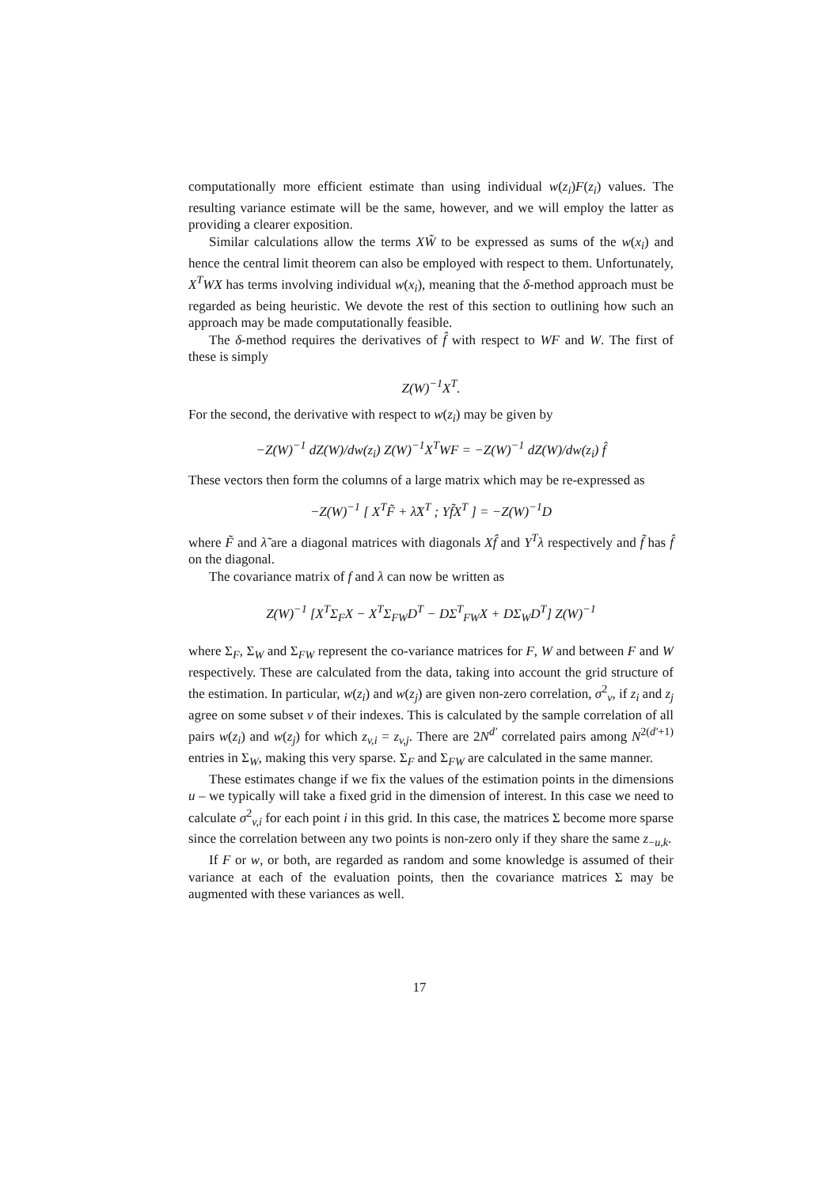computationally more efficient estimate than using individual w(z<sub>i</sub>)F(z<sub>i</sub>) values. The resulting variance estimate will be the same, however, and we will employ the latter as providing a clearer exposition.
Similar calculations allow the terms XW̃ to be expressed as sums of the w(x<sub>i</sub>) and hence the central limit theorem can also be employed with respect to them. Unfortunately, X<sup>T</sup>WX has terms involving individual w(x<sub>i</sub>), meaning that the δ-method approach must be regarded as being heuristic. We devote the rest of this section to outlining how such an approach may be made computationally feasible.
The δ-method requires the derivatives of f̂ with respect to WF and W. The first of these is simply
Z(W)<sup>−1</sup>X<sup>T</sup>.
For the second, the derivative with respect to w(z<sub>i</sub>) may be given by
−Z(W)<sup>−1</sup> dZ(W)/dw(z<sub>i</sub>) Z(W)<sup>−1</sup>X<sup>T</sup>WF = −Z(W)<sup>−1</sup> dZ(W)/dw(z<sub>i</sub>) f̂
These vectors then form the columns of a large matrix which may be re-expressed as
−Z(W)<sup>−1</sup> [ X<sup>T</sup>F̃ + λ̃X<sup>T</sup> ; Yf̃X<sup>T</sup> ] = −Z(W)<sup>−1</sup>D
where F̃ and λ̃ are a diagonal matrices with diagonals Xf̂ and Y<sup>T</sup>λ respectively and f̃ has f̂ on the diagonal.
The covariance matrix of f and λ can now be written as
Z(W)<sup>−1</sup> [X<sup>T</sup>Σ<sub>F</sub>X − X<sup>T</sup>Σ<sub>FW</sub>D<sup>T</sup> − DΣ<sup>T</sup><sub>FW</sub>X + DΣ<sub>W</sub>D<sup>T</sup>] Z(W)<sup>−1</sup>
where Σ<sub>F</sub>, Σ<sub>W</sub> and Σ<sub>FW</sub> represent the co-variance matrices for F, W and between F and W respectively. These are calculated from the data, taking into account the grid structure of the estimation. In particular, w(z<sub>i</sub>) and w(z<sub>j</sub>) are given non-zero correlation, σ<sup>2</sup><sub>v</sub>, if z<sub>i</sub> and z<sub>j</sub> agree on some subset v of their indexes. This is calculated by the sample correlation of all pairs w(z<sub>i</sub>) and w(z<sub>j</sub>) for which z<sub>v,i</sub> = z<sub>v,j</sub>. There are 2N<sup>d′</sup> correlated pairs among N<sup>2(d′+1)</sup> entries in Σ<sub>W</sub>, making this very sparse. Σ<sub>F</sub> and Σ<sub>FW</sub> are calculated in the same manner.
These estimates change if we fix the values of the estimation points in the dimensions u – we typically will take a fixed grid in the dimension of interest. In this case we need to calculate σ<sup>2</sup><sub>v,i</sub> for each point i in this grid. In this case, the matrices Σ become more sparse since the correlation between any two points is non-zero only if they share the same z<sub>−u,k</sub>.
If F or w, or both, are regarded as random and some knowledge is assumed of their variance at each of the evaluation points, then the covariance matrices Σ may be augmented with these variances as well.
17